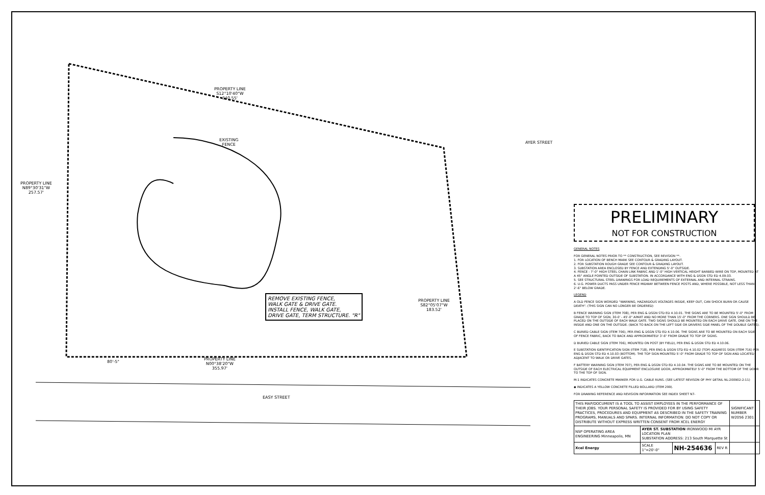PROPERTY LINE
S12°10'40"W
340.55'
PROPERTY LINE
N89°30'31"W
257.57'
EXISTING
FENCE
AYER STREET
PROPERTY LINE
S82°05'07"W
183.52'
PROPERTY LINE
N00°38'20"W
355.97'
EASY STREET
80'-5"
REMOVE EXISTING FENCE,
WALK GATE & DRIVE GATE.
INSTALL FENCE, WALK GATE,
DRIVE GATE, TERM STRUCTURE. "R"
PRELIMINARY
NOT FOR CONSTRUCTION
GENERAL NOTES
FOR GENERAL NOTES PRIOR TO ** CONSTRUCTION, SEE REVISION **.
1. FOR LOCATION OF BENCH MARK SEE CONTOUR & GRADING LAYOUT.
2. FOR SUBSTATION ROUGH GRADE SEE CONTOUR & GRADING LAYOUT.
3. SUBSTATION AREA ENCLOSED BY FENCE AND EXTENDING 5'-0" OUTSIDE.
4. FENCE - 7'-0" HIGH STEEL CHAIN LINK FABRIC AND 1'-0" HIGH VERTICAL HEIGHT BARBED WIRE ON TOP, MOUNTED AT A 45° ANGLE POINTED OUTSIDE OF SUBSTATION. IN ACCORDANCE WITH ENG & DSGN STD ED 4.09.03.
5. SEE STRUCTURAL STEEL DRAWINGS FOR LOAD REQUIREMENTS OF EXTERNAL AND INTERNAL STRAINS.
6. U.G. POWER DUCTS PASS UNDER FENCE MIDWAY BETWEEN FENCE POSTS AND, WHERE POSSIBLE, NOT LESS THAN 2'-6" BELOW GRADE.
LEGEND
A OLD FENCE SIGN WORDED "WARNING, HAZARDOUS VOLTAGES INSIDE, KEEP OUT, CAN SHOCK BURN OR CAUSE DEATH". (THIS SIGN CAN NO LONGER BE ORDERED)
B FENCE WARNING SIGN (ITEM 708), PER ENG & DSGN STD ED 4.10.01. THE SIGNS ARE TO BE MOUNTED 5'-0" FROM GRADE TO TOP OF SIGN, 30-0' - 45'-0" APART AND NO MORE THAN 15'-0" FROM THE CORNERS. ONE SIGN SHOULD BE PLACED ON THE OUTSIDE OF EACH WALK GATE. TWO SIGNS SHOULD BE MOUNTED ON EACH DRIVE GATE, ONE ON THE INSIDE AND ONE ON THE OUTSIDE. (BACK TO BACK ON THE LEFT SIDE OR DRIVERS SIDE PANEL OF THE DOUBLE GATES).
C BURIED CABLE SIGN (ITEM 706), PER ENG & DSGN STD ED 4.10.06. THE SIGNS ARE TO BE MOUNTED ON EACH SIDE OF FENCE FABRIC, BACK TO BACK AND APPROXIMATELY 3'-6" FROM GRADE TO TOP OF SIGNS.
D BURIED CABLE SIGN (ITEM 706), MOUNTED ON POST (BY FIELD), PER ENG & DSGN STD ED 4.10.06.
E SUBSTATION IDENTIFICATION SIGN (ITEM 718), PER ENG & DSGN STD ED 4.10.02 (TOP) ADDRESS SIGN (ITEM 716) PER ENG & DSGN STD ED 4.10.03 (BOTTOM). THE TOP SIGN MOUNTED 5'-0" FROM GRADE TO TOP OF SIGN AND LOCATED ADJACENT TO WALK OR DRIVE GATES.
F BATTERY WARNING SIGN (ITEM 707), PER ENG & DSGN STD ED 4.10.04. THE SIGNS ARE TO BE MOUNTED ON THE OUTSIDE OF EACH ELECTRICAL EQUIPMENT ENCLOSURE DOOR, APPROXIMATELY 5'-0" FROM THE BOTTOM OF THE DOOR TO THE TOP OF SIGN.
M-1 INDICATES CONCRETE MARKER FOR U.G. CABLE RUNS. (SEE LATEST REVISON OF PHY DETAIL NL-200902-2-11)
◆ INDICATES A YELLOW CONCRETE FILLED BOLLARD (ITEM 299).
FOR DRAWING REFERENCE AND REVISION INFORMATION SEE INDEX SHEET N7-
| THIS MAP/DOCUMENT IS A TOOL TO ASSIST EMPLOYEES IN THE PERFORMANCE OF THEIR JOBS. YOUR PERSONAL SAFETY IS PROVIDED FOR BY USING SAFETY PRACTICES, PROCEDURES AND EQUIPMENT AS DESCRIBED IN THE SAFETY TRAINING PROGRAMS, MANUALS AND SPARS. INTERNAL INFORMATION: DO NOT COPY OR DISTRIBUTE WITHOUT EXPRESS WRITTEN CONSENT FROM XCEL ENERGY | | | | SIGNIFICANT NUMBER W2056 2301 |
| NSP OPERATING AREA ENGINEERING Minneapolis, MN | AYER ST. SUBSTATION IRONWOOD MI AYR LOCATION PLAN SUBSTATION ADDRESS: 213 South Marquette St | | | |
| Xcel Energy | SCALE 1"=20'-0" | NH-254636 | REV R | |